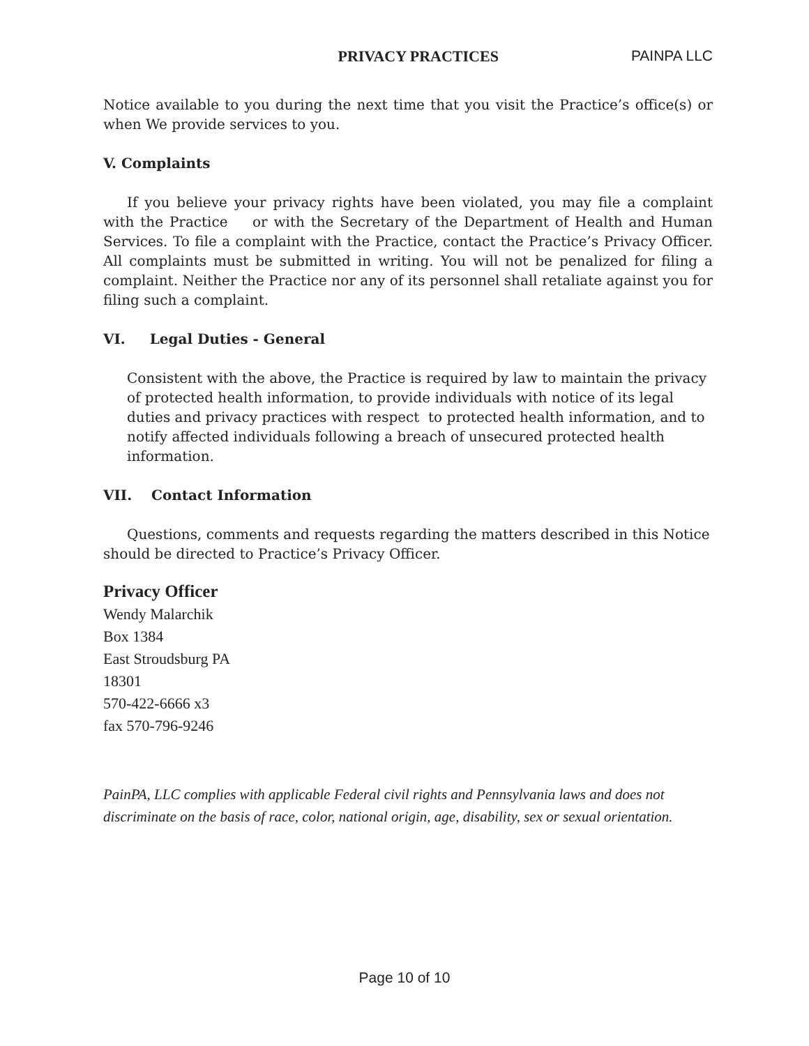PRIVACY PRACTICES PAINPA LLC
Notice available to you during the next time that you visit the Practice’s office(s) or when We provide services to you.
V. Complaints
If you believe your privacy rights have been violated, you may file a complaint with the Practice or with the Secretary of the Department of Health and Human Services. To file a complaint with the Practice, contact the Practice’s Privacy Officer. All complaints must be submitted in writing. You will not be penalized for filing a complaint. Neither the Practice nor any of its personnel shall retaliate against you for filing such a complaint.
VI. Legal Duties - General
Consistent with the above, the Practice is required by law to maintain the privacy of protected health information, to provide individuals with notice of its legal duties and privacy practices with respect to protected health information, and to notify affected individuals following a breach of unsecured protected health information.
VII. Contact Information
Questions, comments and requests regarding the matters described in this Notice should be directed to Practice’s Privacy Officer.
Privacy Officer
Wendy Malarchik
Box 1384
East Stroudsburg PA
18301
570-422-6666 x3
fax 570-796-9246
PainPA, LLC complies with applicable Federal civil rights and Pennsylvania laws and does not discriminate on the basis of race, color, national origin, age, disability, sex or sexual orientation.
Page 10 of 10